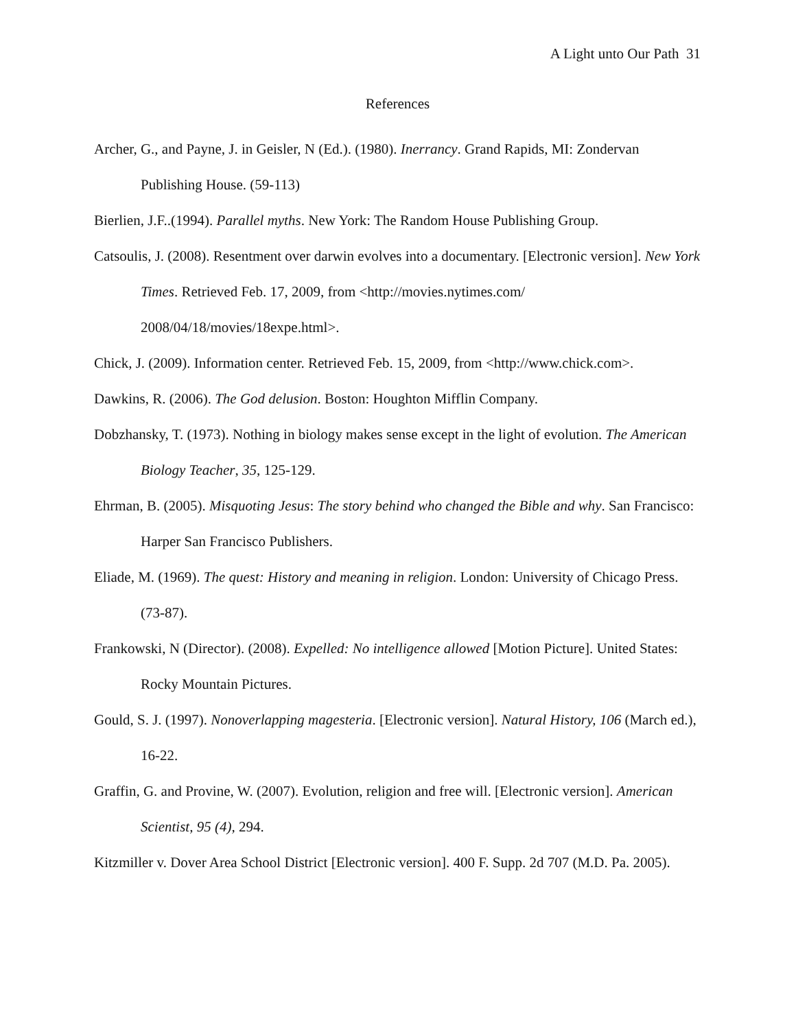A Light unto Our Path 31
References
Archer, G., and Payne, J. in Geisler, N (Ed.). (1980). Inerrancy. Grand Rapids, MI: Zondervan Publishing House. (59-113)
Bierlien, J.F..(1994). Parallel myths. New York: The Random House Publishing Group.
Catsoulis, J. (2008). Resentment over darwin evolves into a documentary. [Electronic version]. New York Times. Retrieved Feb. 17, 2009, from <http://movies.nytimes.com/
2008/04/18/movies/18expe.html>.
Chick, J. (2009). Information center. Retrieved Feb. 15, 2009, from <http://www.chick.com>.
Dawkins, R. (2006). The God delusion. Boston: Houghton Mifflin Company.
Dobzhansky, T. (1973). Nothing in biology makes sense except in the light of evolution. The American Biology Teacher, 35, 125-129.
Ehrman, B. (2005). Misquoting Jesus: The story behind who changed the Bible and why. San Francisco: Harper San Francisco Publishers.
Eliade, M. (1969). The quest: History and meaning in religion. London: University of Chicago Press. (73-87).
Frankowski, N (Director). (2008). Expelled: No intelligence allowed [Motion Picture]. United States: Rocky Mountain Pictures.
Gould, S. J. (1997). Nonoverlapping magesteria. [Electronic version]. Natural History, 106 (March ed.), 16-22.
Graffin, G. and Provine, W. (2007). Evolution, religion and free will. [Electronic version]. American Scientist, 95 (4), 294.
Kitzmiller v. Dover Area School District [Electronic version]. 400 F. Supp. 2d 707 (M.D. Pa. 2005).